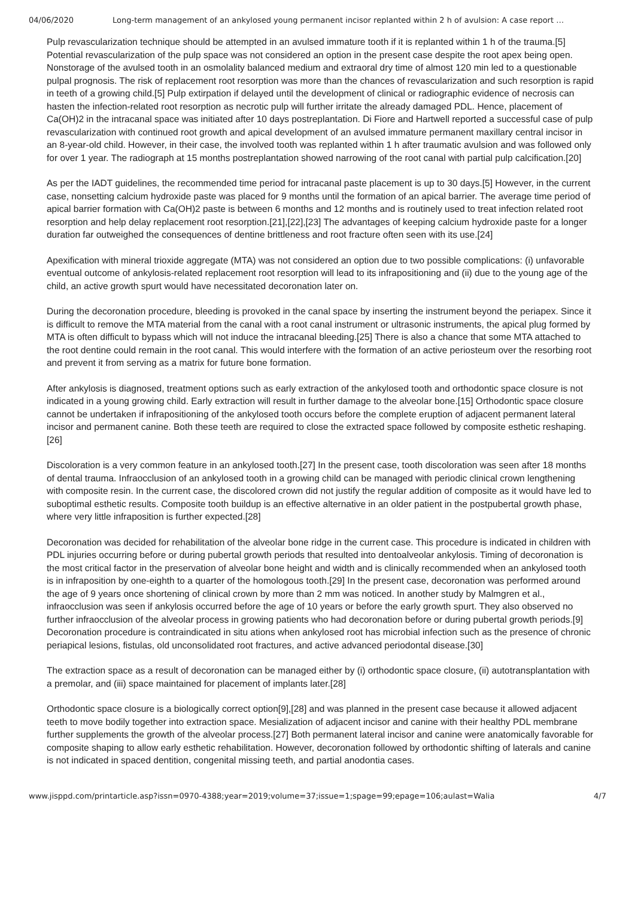04/06/2020 Long-term management of an ankylosed young permanent incisor replanted within 2 h of avulsion: A case report …
Pulp revascularization technique should be attempted in an avulsed immature tooth if it is replanted within 1 h of the trauma.[5] Potential revascularization of the pulp space was not considered an option in the present case despite the root apex being open. Nonstorage of the avulsed tooth in an osmolality balanced medium and extraoral dry time of almost 120 min led to a questionable pulpal prognosis. The risk of replacement root resorption was more than the chances of revascularization and such resorption is rapid in teeth of a growing child.[5] Pulp extirpation if delayed until the development of clinical or radiographic evidence of necrosis can hasten the infection-related root resorption as necrotic pulp will further irritate the already damaged PDL. Hence, placement of Ca(OH)2 in the intracanal space was initiated after 10 days postreplantation. Di Fiore and Hartwell reported a successful case of pulp revascularization with continued root growth and apical development of an avulsed immature permanent maxillary central incisor in an 8-year-old child. However, in their case, the involved tooth was replanted within 1 h after traumatic avulsion and was followed only for over 1 year. The radiograph at 15 months postreplantation showed narrowing of the root canal with partial pulp calcification.[20]
As per the IADT guidelines, the recommended time period for intracanal paste placement is up to 30 days.[5] However, in the current case, nonsetting calcium hydroxide paste was placed for 9 months until the formation of an apical barrier. The average time period of apical barrier formation with Ca(OH)2 paste is between 6 months and 12 months and is routinely used to treat infection related root resorption and help delay replacement root resorption.[21],[22],[23] The advantages of keeping calcium hydroxide paste for a longer duration far outweighed the consequences of dentine brittleness and root fracture often seen with its use.[24]
Apexification with mineral trioxide aggregate (MTA) was not considered an option due to two possible complications: (i) unfavorable eventual outcome of ankylosis-related replacement root resorption will lead to its infrapositioning and (ii) due to the young age of the child, an active growth spurt would have necessitated decoronation later on.
During the decoronation procedure, bleeding is provoked in the canal space by inserting the instrument beyond the periapex. Since it is difficult to remove the MTA material from the canal with a root canal instrument or ultrasonic instruments, the apical plug formed by MTA is often difficult to bypass which will not induce the intracanal bleeding.[25] There is also a chance that some MTA attached to the root dentine could remain in the root canal. This would interfere with the formation of an active periosteum over the resorbing root and prevent it from serving as a matrix for future bone formation.
After ankylosis is diagnosed, treatment options such as early extraction of the ankylosed tooth and orthodontic space closure is not indicated in a young growing child. Early extraction will result in further damage to the alveolar bone.[15] Orthodontic space closure cannot be undertaken if infrapositioning of the ankylosed tooth occurs before the complete eruption of adjacent permanent lateral incisor and permanent canine. Both these teeth are required to close the extracted space followed by composite esthetic reshaping.[26]
Discoloration is a very common feature in an ankylosed tooth.[27] In the present case, tooth discoloration was seen after 18 months of dental trauma. Infraocclusion of an ankylosed tooth in a growing child can be managed with periodic clinical crown lengthening with composite resin. In the current case, the discolored crown did not justify the regular addition of composite as it would have led to suboptimal esthetic results. Composite tooth buildup is an effective alternative in an older patient in the postpubertal growth phase, where very little infraposition is further expected.[28]
Decoronation was decided for rehabilitation of the alveolar bone ridge in the current case. This procedure is indicated in children with PDL injuries occurring before or during pubertal growth periods that resulted into dentoalveolar ankylosis. Timing of decoronation is the most critical factor in the preservation of alveolar bone height and width and is clinically recommended when an ankylosed tooth is in infraposition by one-eighth to a quarter of the homologous tooth.[29] In the present case, decoronation was performed around the age of 9 years once shortening of clinical crown by more than 2 mm was noticed. In another study by Malmgren et al., infraocclusion was seen if ankylosis occurred before the age of 10 years or before the early growth spurt. They also observed no further infraocclusion of the alveolar process in growing patients who had decoronation before or during pubertal growth periods.[9] Decoronation procedure is contraindicated in situ ations when ankylosed root has microbial infection such as the presence of chronic periapical lesions, fistulas, old unconsolidated root fractures, and active advanced periodontal disease.[30]
The extraction space as a result of decoronation can be managed either by (i) orthodontic space closure, (ii) autotransplantation with a premolar, and (iii) space maintained for placement of implants later.[28]
Orthodontic space closure is a biologically correct option[9],[28] and was planned in the present case because it allowed adjacent teeth to move bodily together into extraction space. Mesialization of adjacent incisor and canine with their healthy PDL membrane further supplements the growth of the alveolar process.[27] Both permanent lateral incisor and canine were anatomically favorable for composite shaping to allow early esthetic rehabilitation. However, decoronation followed by orthodontic shifting of laterals and canine is not indicated in spaced dentition, congenital missing teeth, and partial anodontia cases.
www.jisppd.com/printarticle.asp?issn=0970-4388;year=2019;volume=37;issue=1;spage=99;epage=106;aulast=Walia 4/7